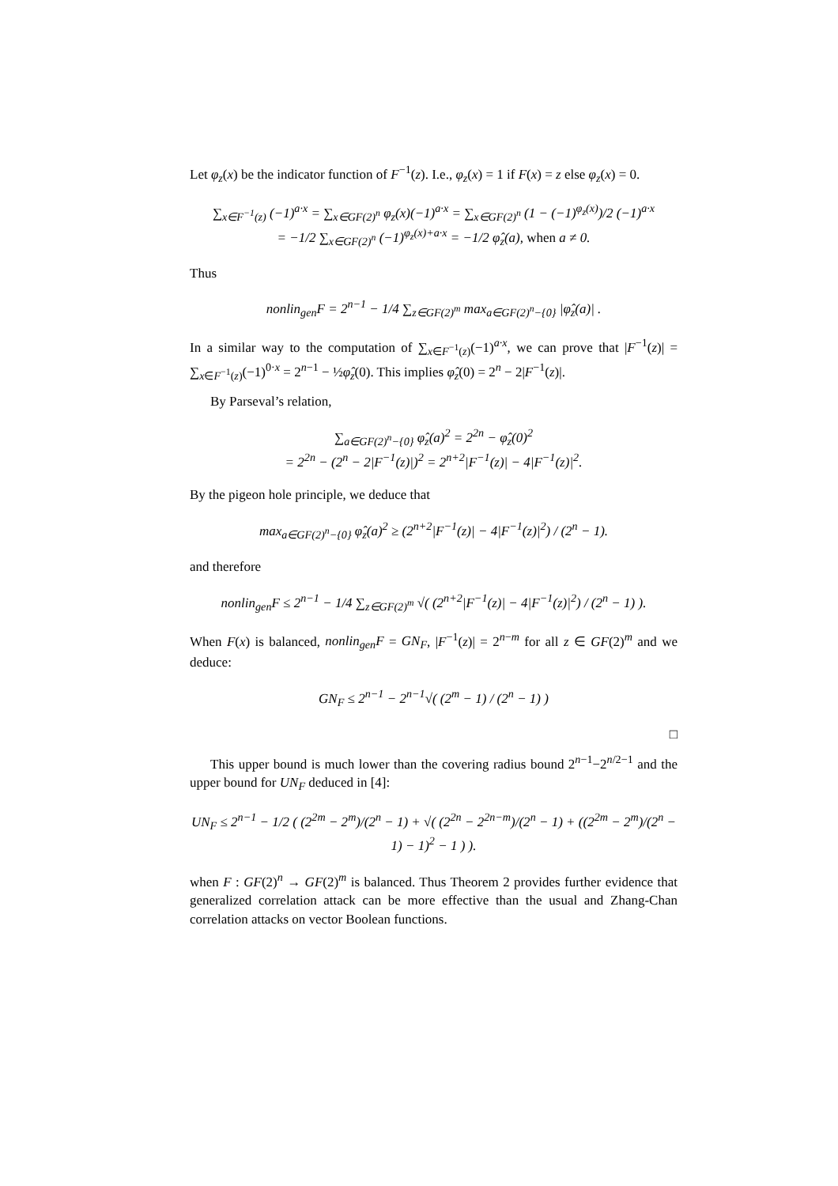Let φ<sub>z</sub>(x) be the indicator function of F<sup>−1</sup>(z). I.e., φ<sub>z</sub>(x) = 1 if F(x) = z else φ<sub>z</sub>(x) = 0.
∑<sub>x∈F<sup>−1</sup>(z)</sub> (−1)<sup>a·x</sup> = ∑<sub>x∈GF(2)<sup>n</sup></sub> φ<sub>z</sub>(x)(−1)<sup>a·x</sup> = ∑<sub>x∈GF(2)<sup>n</sup></sub> (1 − (−1)<sup>φ<sub>z</sub>(x)</sup>)/2 (−1)<sup>a·x</sup>
= −1/2 ∑<sub>x∈GF(2)<sup>n</sup></sub> (−1)<sup>φ<sub>z</sub>(x)+a·x</sup> = −1/2 φ̂<sub>z</sub>(a), when a ≠ 0.
Thus
nonlin<sub>gen</sub>F = 2<sup>n−1</sup> − 1/4 ∑<sub>z∈GF(2)<sup>m</sup></sub> max<sub>a∈GF(2)<sup>n</sup>−{0}</sub> |φ̂<sub>z</sub>(a)| .
In a similar way to the computation of ∑<sub>x∈F<sup>−1</sup>(z)</sub>(−1)<sup>a·x</sup>, we can prove that |F<sup>−1</sup>(z)| = ∑<sub>x∈F<sup>−1</sup>(z)</sub>(−1)<sup>0·x</sup> = 2<sup>n−1</sup> − ½φ̂<sub>z</sub>(0). This implies φ̂<sub>z</sub>(0) = 2<sup>n</sup> − 2|F<sup>−1</sup>(z)|.
By Parseval’s relation,
∑<sub>a∈GF(2)<sup>n</sup>−{0}</sub> φ̂<sub>z</sub>(a)<sup>2</sup> = 2<sup>2n</sup> − φ̂<sub>z</sub>(0)<sup>2</sup>
= 2<sup>2n</sup> − (2<sup>n</sup> − 2|F<sup>−1</sup>(z)|)<sup>2</sup> = 2<sup>n+2</sup>|F<sup>−1</sup>(z)| − 4|F<sup>−1</sup>(z)|<sup>2</sup>.
By the pigeon hole principle, we deduce that
max<sub>a∈GF(2)<sup>n</sup>−{0}</sub> φ̂<sub>z</sub>(a)<sup>2</sup> ≥ (2<sup>n+2</sup>|F<sup>−1</sup>(z)| − 4|F<sup>−1</sup>(z)|<sup>2</sup>) / (2<sup>n</sup> − 1).
and therefore
nonlin<sub>gen</sub>F ≤ 2<sup>n−1</sup> − 1/4 ∑<sub>z∈GF(2)<sup>m</sup></sub> √( (2<sup>n+2</sup>|F<sup>−1</sup>(z)| − 4|F<sup>−1</sup>(z)|<sup>2</sup>) / (2<sup>n</sup> − 1) ).
When F(x) is balanced, nonlin<sub>gen</sub>F = GN<sub>F</sub>, |F<sup>−1</sup>(z)| = 2<sup>n−m</sup> for all z ∈ GF(2)<sup>m</sup> and we deduce:
GN<sub>F</sub> ≤ 2<sup>n−1</sup> − 2<sup>n−1</sup>√( (2<sup>m</sup> − 1) / (2<sup>n</sup> − 1) )
□
This upper bound is much lower than the covering radius bound 2<sup>n−1</sup>−2<sup>n/2−1</sup> and the upper bound for UN<sub>F</sub> deduced in [4]:
UN<sub>F</sub> ≤ 2<sup>n−1</sup> − 1/2 ( (2<sup>2m</sup> − 2<sup>m</sup>)/(2<sup>n</sup> − 1) + √( (2<sup>2n</sup> − 2<sup>2n−m</sup>)/(2<sup>n</sup> − 1) + ((2<sup>2m</sup> − 2<sup>m</sup>)/(2<sup>n</sup> − 1) − 1)<sup>2</sup> − 1 ) ).
when F : GF(2)<sup>n</sup> → GF(2)<sup>m</sup> is balanced. Thus Theorem 2 provides further evidence that generalized correlation attack can be more effective than the usual and Zhang-Chan correlation attacks on vector Boolean functions.